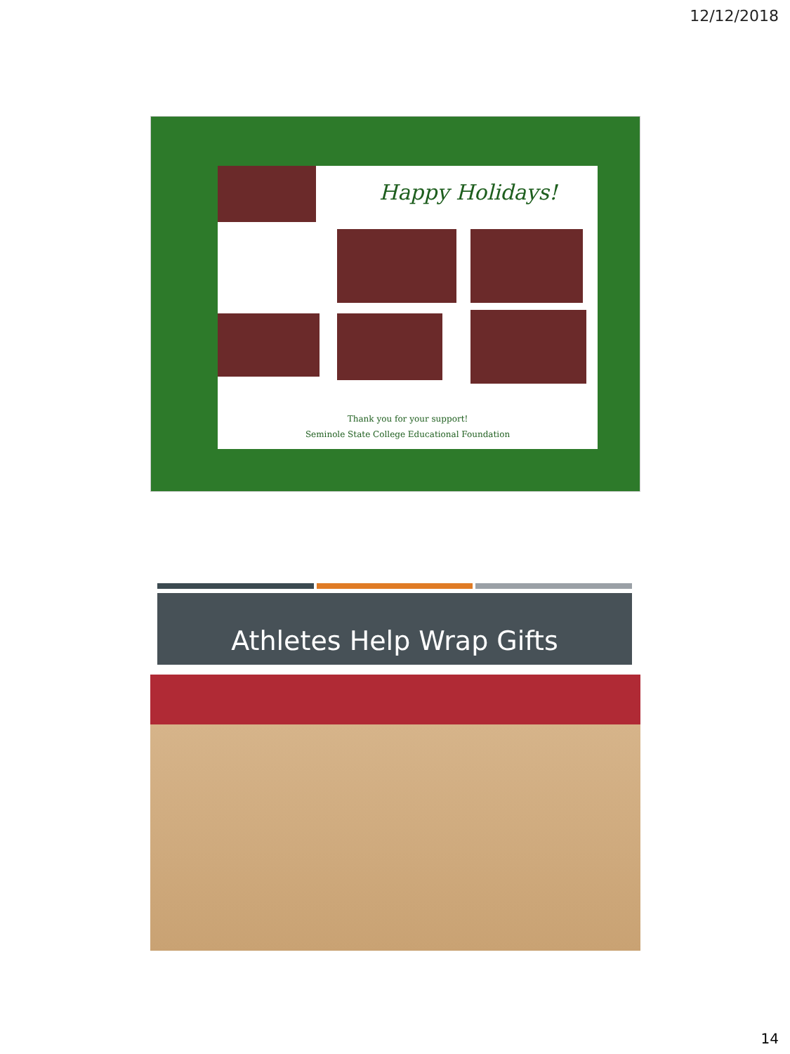12/12/2018
Happy Holidays!
Thank you for your support!
Seminole State College Educational Foundation
Athletes Help Wrap Gifts
14